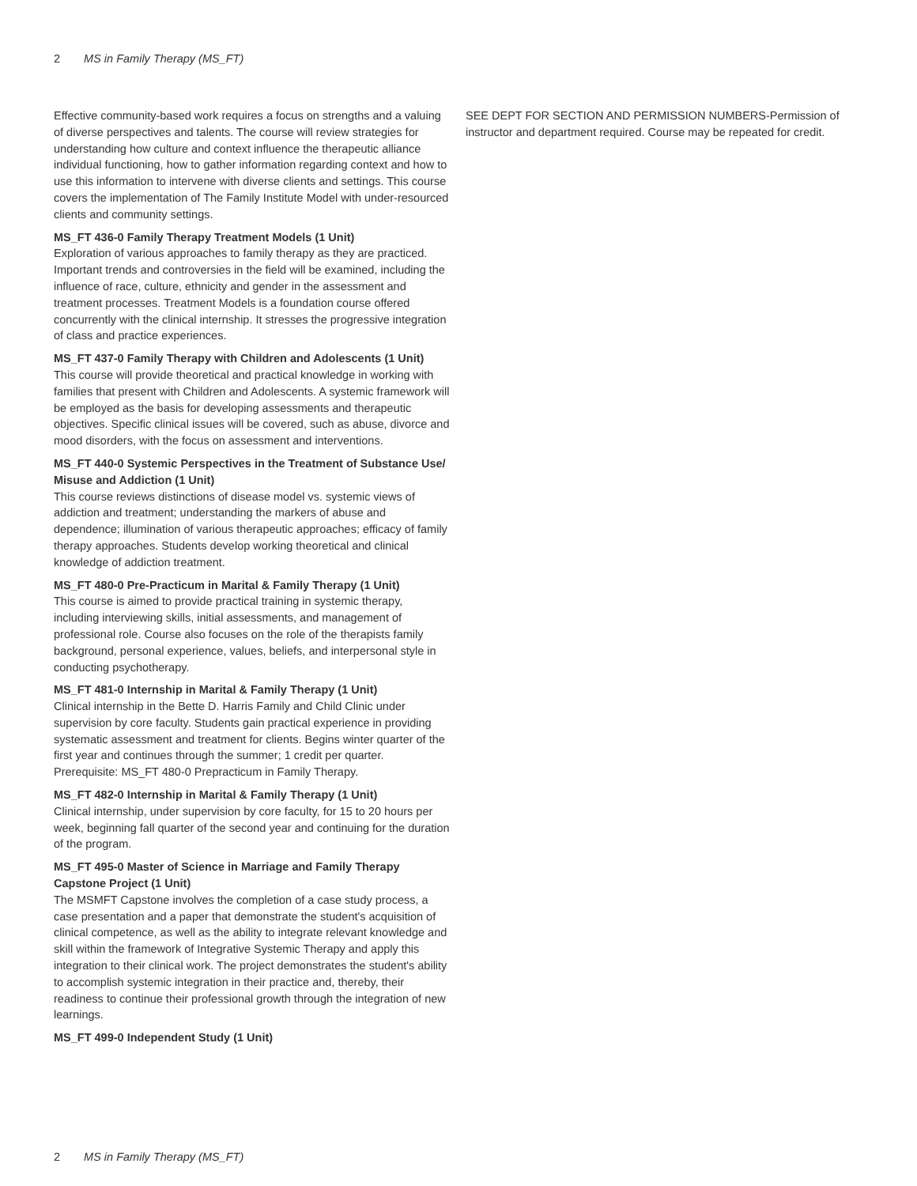2 MS in Family Therapy (MS_FT)
Effective community-based work requires a focus on strengths and a valuing of diverse perspectives and talents. The course will review strategies for understanding how culture and context influence the therapeutic alliance individual functioning, how to gather information regarding context and how to use this information to intervene with diverse clients and settings. This course covers the implementation of The Family Institute Model with under-resourced clients and community settings.
MS_FT 436-0 Family Therapy Treatment Models (1 Unit)
Exploration of various approaches to family therapy as they are practiced. Important trends and controversies in the field will be examined, including the influence of race, culture, ethnicity and gender in the assessment and treatment processes. Treatment Models is a foundation course offered concurrently with the clinical internship. It stresses the progressive integration of class and practice experiences.
MS_FT 437-0 Family Therapy with Children and Adolescents (1 Unit)
This course will provide theoretical and practical knowledge in working with families that present with Children and Adolescents. A systemic framework will be employed as the basis for developing assessments and therapeutic objectives. Specific clinical issues will be covered, such as abuse, divorce and mood disorders, with the focus on assessment and interventions.
MS_FT 440-0 Systemic Perspectives in the Treatment of Substance Use/ Misuse and Addiction (1 Unit)
This course reviews distinctions of disease model vs. systemic views of addiction and treatment; understanding the markers of abuse and dependence; illumination of various therapeutic approaches; efficacy of family therapy approaches. Students develop working theoretical and clinical knowledge of addiction treatment.
MS_FT 480-0 Pre-Practicum in Marital & Family Therapy (1 Unit)
This course is aimed to provide practical training in systemic therapy, including interviewing skills, initial assessments, and management of professional role. Course also focuses on the role of the therapists family background, personal experience, values, beliefs, and interpersonal style in conducting psychotherapy.
MS_FT 481-0 Internship in Marital & Family Therapy (1 Unit)
Clinical internship in the Bette D. Harris Family and Child Clinic under supervision by core faculty. Students gain practical experience in providing systematic assessment and treatment for clients. Begins winter quarter of the first year and continues through the summer; 1 credit per quarter.
Prerequisite: MS_FT 480-0 Prepracticum in Family Therapy.
MS_FT 482-0 Internship in Marital & Family Therapy (1 Unit)
Clinical internship, under supervision by core faculty, for 15 to 20 hours per week, beginning fall quarter of the second year and continuing for the duration of the program.
MS_FT 495-0 Master of Science in Marriage and Family Therapy Capstone Project (1 Unit)
The MSMFT Capstone involves the completion of a case study process, a case presentation and a paper that demonstrate the student's acquisition of clinical competence, as well as the ability to integrate relevant knowledge and skill within the framework of Integrative Systemic Therapy and apply this integration to their clinical work. The project demonstrates the student's ability to accomplish systemic integration in their practice and, thereby, their readiness to continue their professional growth through the integration of new learnings.
MS_FT 499-0 Independent Study (1 Unit)
SEE DEPT FOR SECTION AND PERMISSION NUMBERS-Permission of instructor and department required. Course may be repeated for credit.
2 MS in Family Therapy (MS_FT)